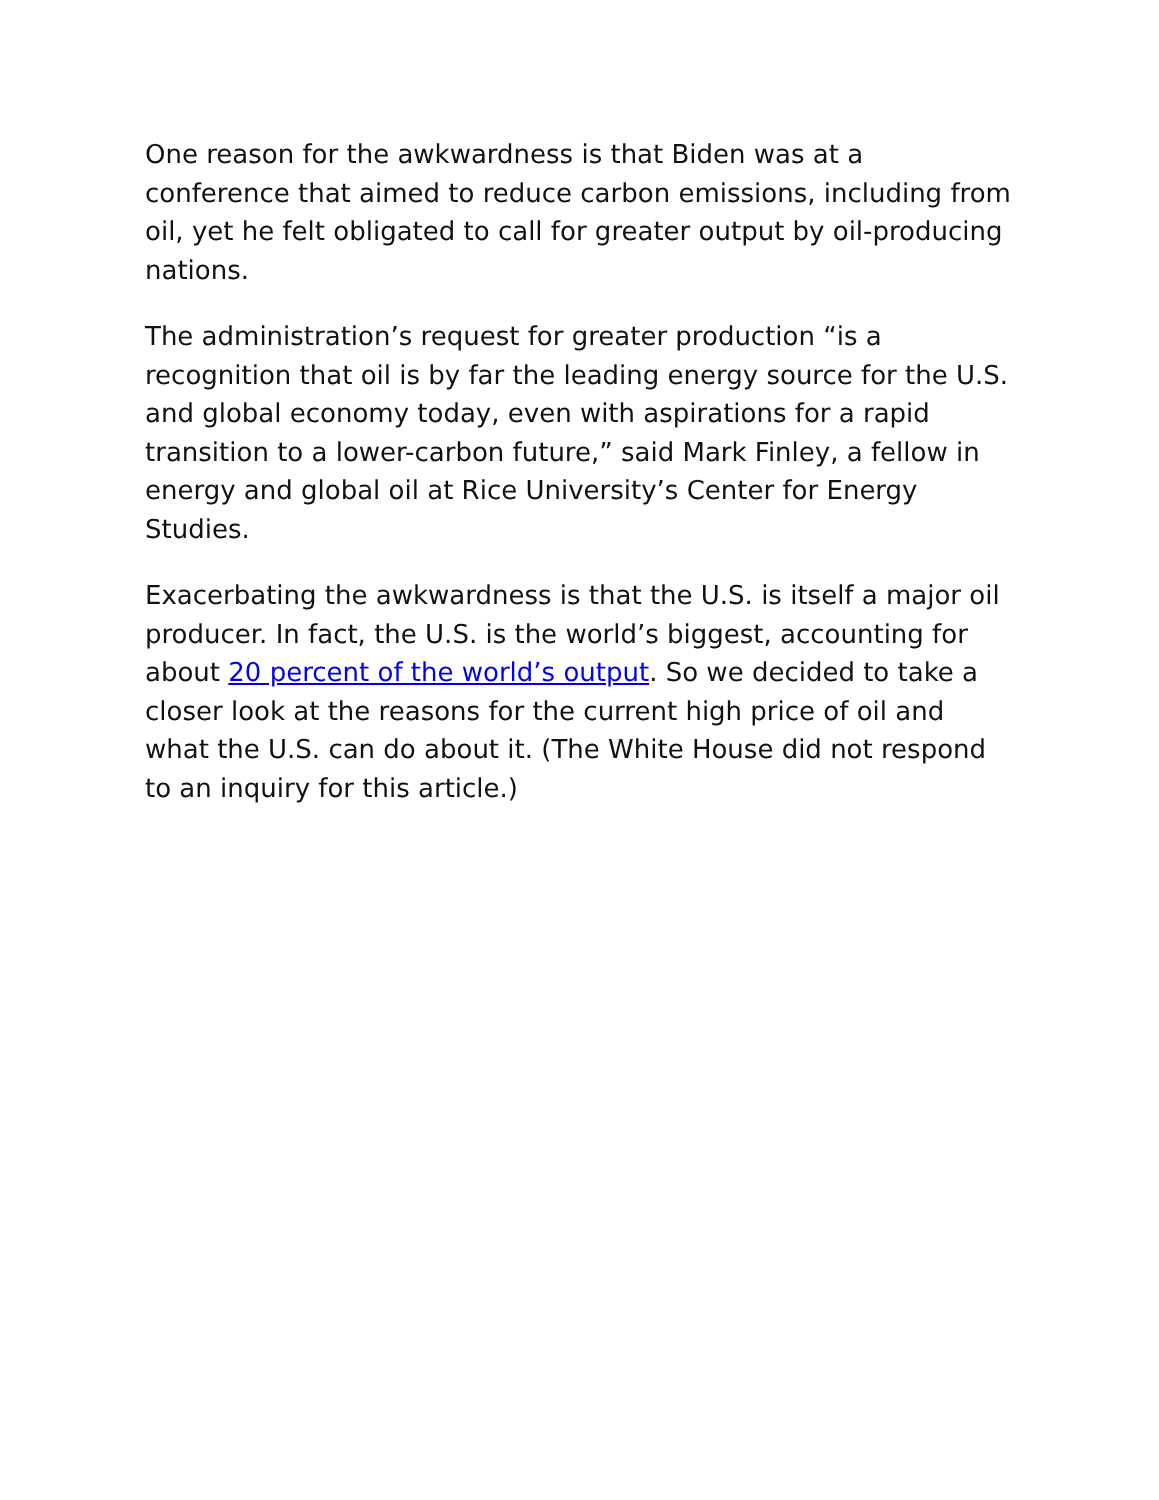One reason for the awkwardness is that Biden was at a conference that aimed to reduce carbon emissions, including from oil, yet he felt obligated to call for greater output by oil-producing nations.
The administration’s request for greater production “is a recognition that oil is by far the leading energy source for the U.S. and global economy today, even with aspirations for a rapid transition to a lower-carbon future,” said Mark Finley, a fellow in energy and global oil at Rice University’s Center for Energy Studies.
Exacerbating the awkwardness is that the U.S. is itself a major oil producer. In fact, the U.S. is the world’s biggest, accounting for about 20 percent of the world’s output. So we decided to take a closer look at the reasons for the current high price of oil and what the U.S. can do about it. (The White House did not respond to an inquiry for this article.)